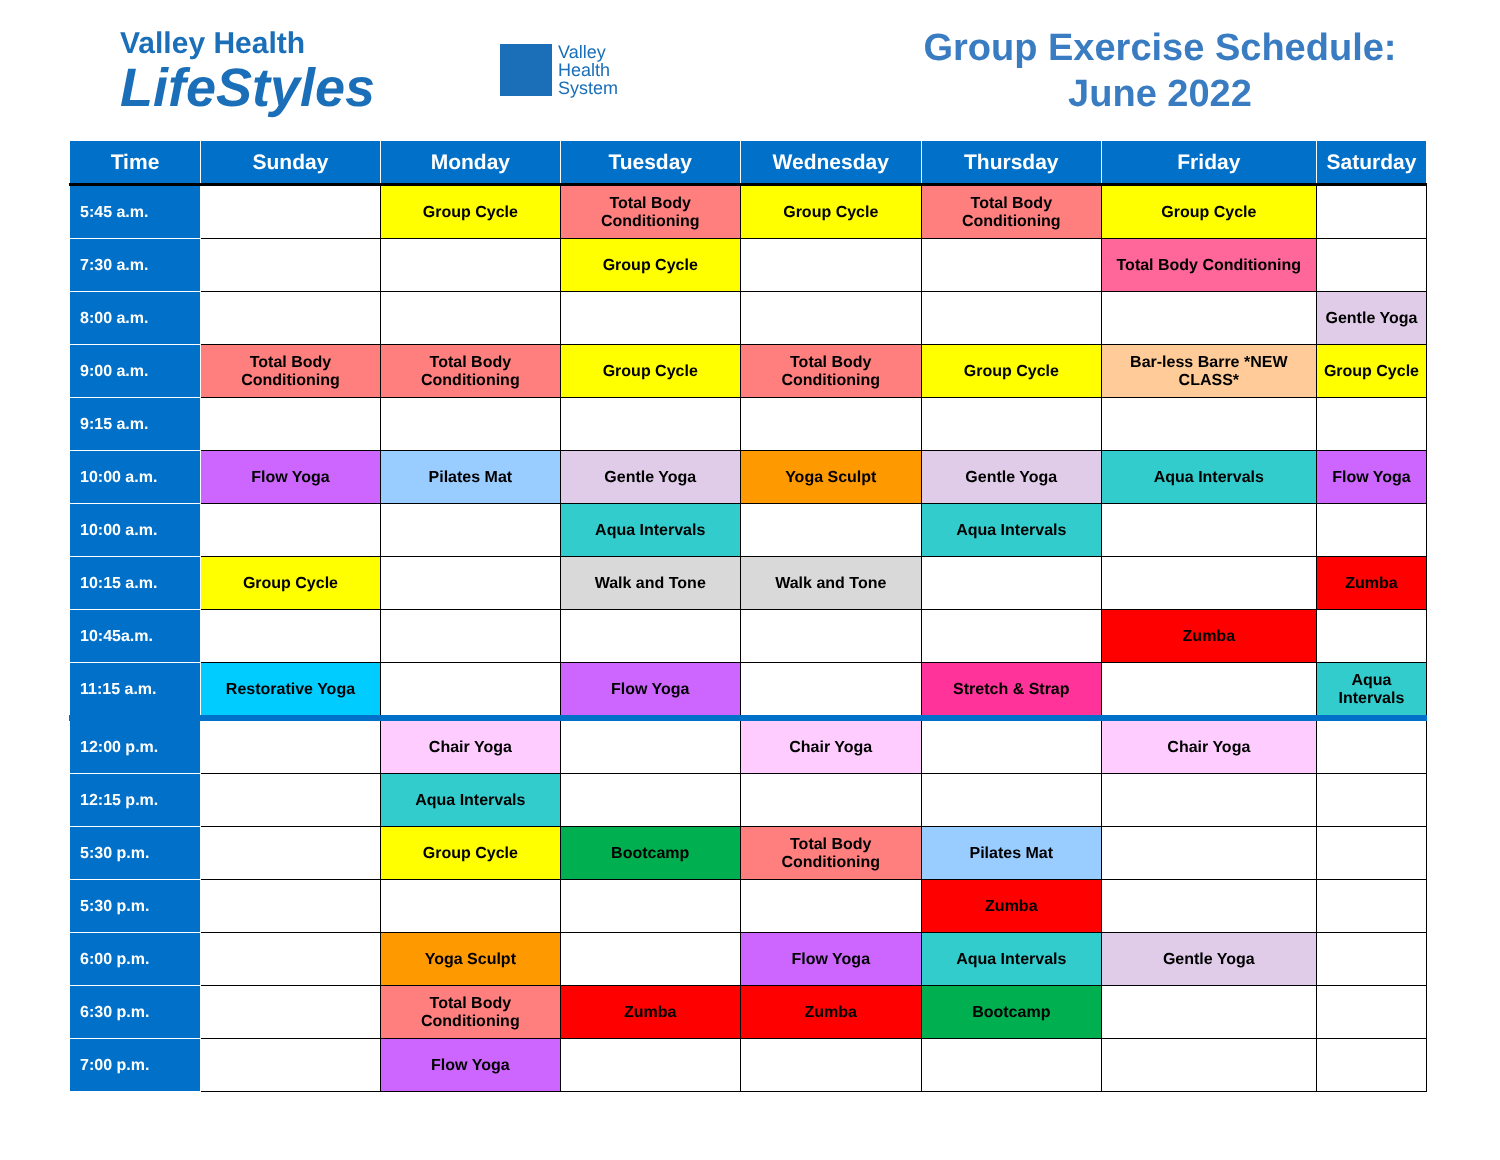Valley Health
LifeStyles
Valley
Health
System
Group Exercise Schedule:
June 2022
| Time | Sunday | Monday | Tuesday | Wednesday | Thursday | Friday | Saturday |
| --- | --- | --- | --- | --- | --- | --- | --- |
| 5:45 a.m. | | Group Cycle | Total Body Conditioning | Group Cycle | Total Body Conditioning | Group Cycle | |
| 7:30 a.m. | | | Group Cycle | | | Total Body Conditioning | |
| 8:00 a.m. | | | | | | | Gentle Yoga |
| 9:00 a.m. | Total Body Conditioning | Total Body Conditioning | Group Cycle | Total Body Conditioning | Group Cycle | Bar-less Barre *NEW CLASS* | Group Cycle |
| 9:15 a.m. | | | | | | | |
| 10:00 a.m. | Flow Yoga | Pilates Mat | Gentle Yoga | Yoga Sculpt | Gentle Yoga | Aqua Intervals | Flow Yoga |
| 10:00 a.m. | | | Aqua Intervals | | Aqua Intervals | | |
| 10:15 a.m. | Group Cycle | | Walk and Tone | Walk and Tone | | | Zumba |
| 10:45a.m. | | | | | | Zumba | |
| 11:15 a.m. | Restorative Yoga | | Flow Yoga | | Stretch & Strap | | Aqua Intervals |
| 12:00 p.m. | | Chair Yoga | | Chair Yoga | | Chair Yoga | |
| 12:15 p.m. | | Aqua Intervals | | | | | |
| 5:30 p.m. | | Group Cycle | Bootcamp | Total Body Conditioning | Pilates Mat | | |
| 5:30 p.m. | | | | | Zumba | | |
| 6:00 p.m. | | Yoga Sculpt | | Flow Yoga | Aqua Intervals | Gentle Yoga | |
| 6:30 p.m. | | Total Body Conditioning | Zumba | Zumba | Bootcamp | | |
| 7:00 p.m. | | Flow Yoga | | | | | |